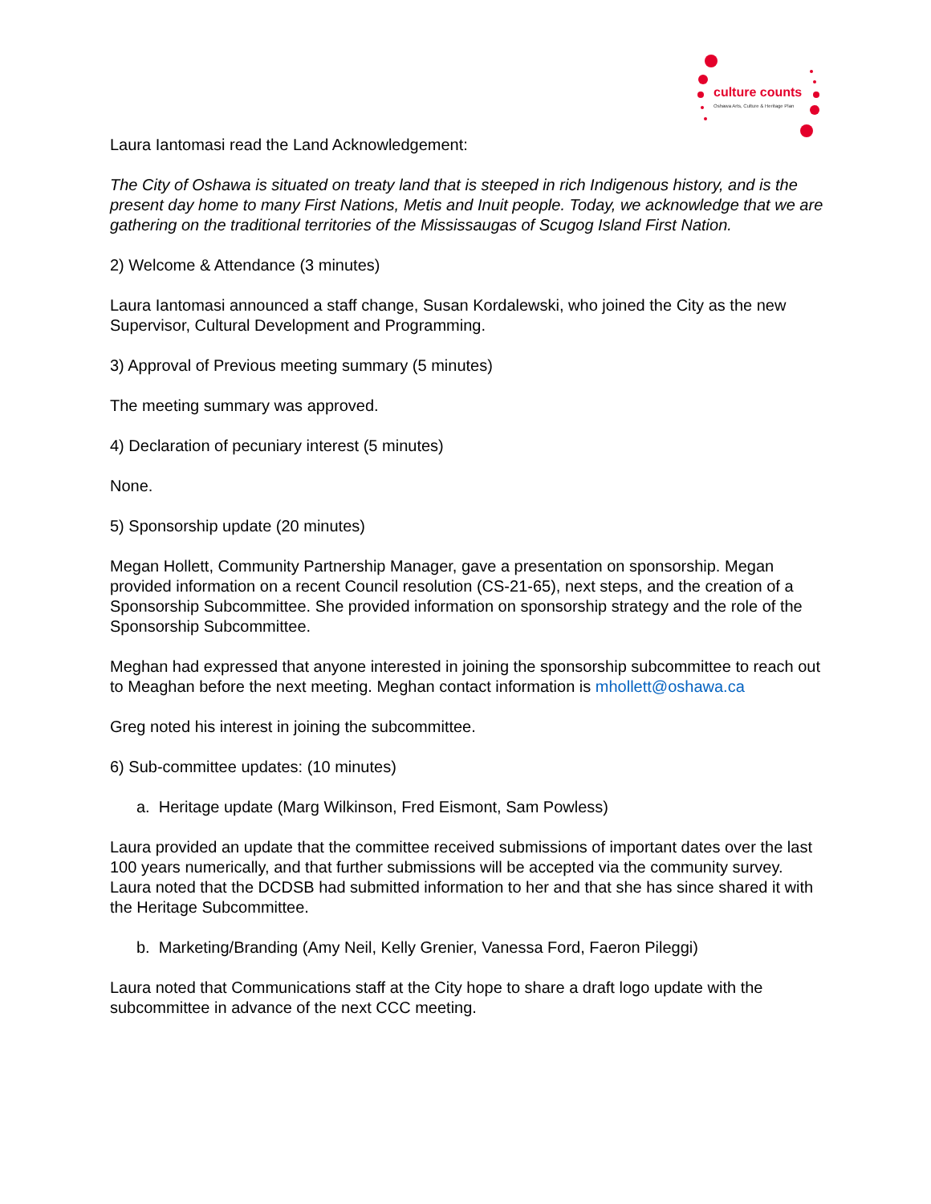culture counts
Oshawa Arts, Culture & Heritage Plan
Laura Iantomasi read the Land Acknowledgement:
The City of Oshawa is situated on treaty land that is steeped in rich Indigenous history, and is the present day home to many First Nations, Metis and Inuit people. Today, we acknowledge that we are gathering on the traditional territories of the Mississaugas of Scugog Island First Nation.
2) Welcome & Attendance (3 minutes)
Laura Iantomasi announced a staff change, Susan Kordalewski, who joined the City as the new Supervisor, Cultural Development and Programming.
3) Approval of Previous meeting summary (5 minutes)
The meeting summary was approved.
4) Declaration of pecuniary interest (5 minutes)
None.
5) Sponsorship update (20 minutes)
Megan Hollett, Community Partnership Manager, gave a presentation on sponsorship. Megan provided information on a recent Council resolution (CS-21-65), next steps, and the creation of a Sponsorship Subcommittee. She provided information on sponsorship strategy and the role of the Sponsorship Subcommittee.
Meghan had expressed that anyone interested in joining the sponsorship subcommittee to reach out to Meaghan before the next meeting. Meghan contact information is mhollett@oshawa.ca
Greg noted his interest in joining the subcommittee.
6) Sub-committee updates: (10 minutes)
a. Heritage update (Marg Wilkinson, Fred Eismont, Sam Powless)
Laura provided an update that the committee received submissions of important dates over the last 100 years numerically, and that further submissions will be accepted via the community survey. Laura noted that the DCDSB had submitted information to her and that she has since shared it with the Heritage Subcommittee.
b. Marketing/Branding (Amy Neil, Kelly Grenier, Vanessa Ford, Faeron Pileggi)
Laura noted that Communications staff at the City hope to share a draft logo update with the subcommittee in advance of the next CCC meeting.